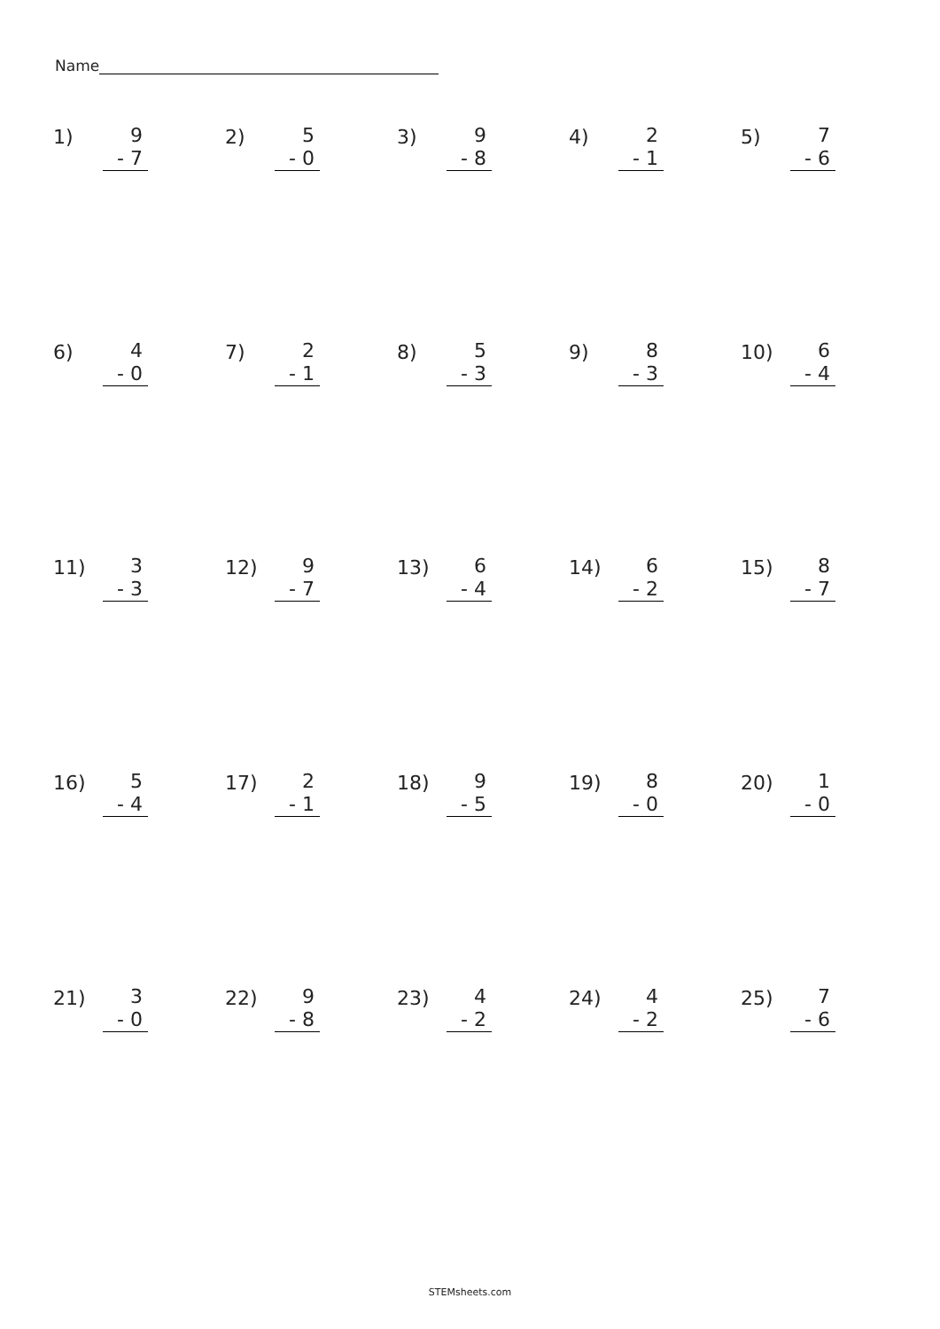Name
1)
9
- 7
2)
5
- 0
3)
9
- 8
4)
2
- 1
5)
7
- 6
6)
4
- 0
7)
2
- 1
8)
5
- 3
9)
8
- 3
10)
6
- 4
11)
3
- 3
12)
9
- 7
13)
6
- 4
14)
6
- 2
15)
8
- 7
16)
5
- 4
17)
2
- 1
18)
9
- 5
19)
8
- 0
20)
1
- 0
21)
3
- 0
22)
9
- 8
23)
4
- 2
24)
4
- 2
25)
7
- 6
STEMsheets.com